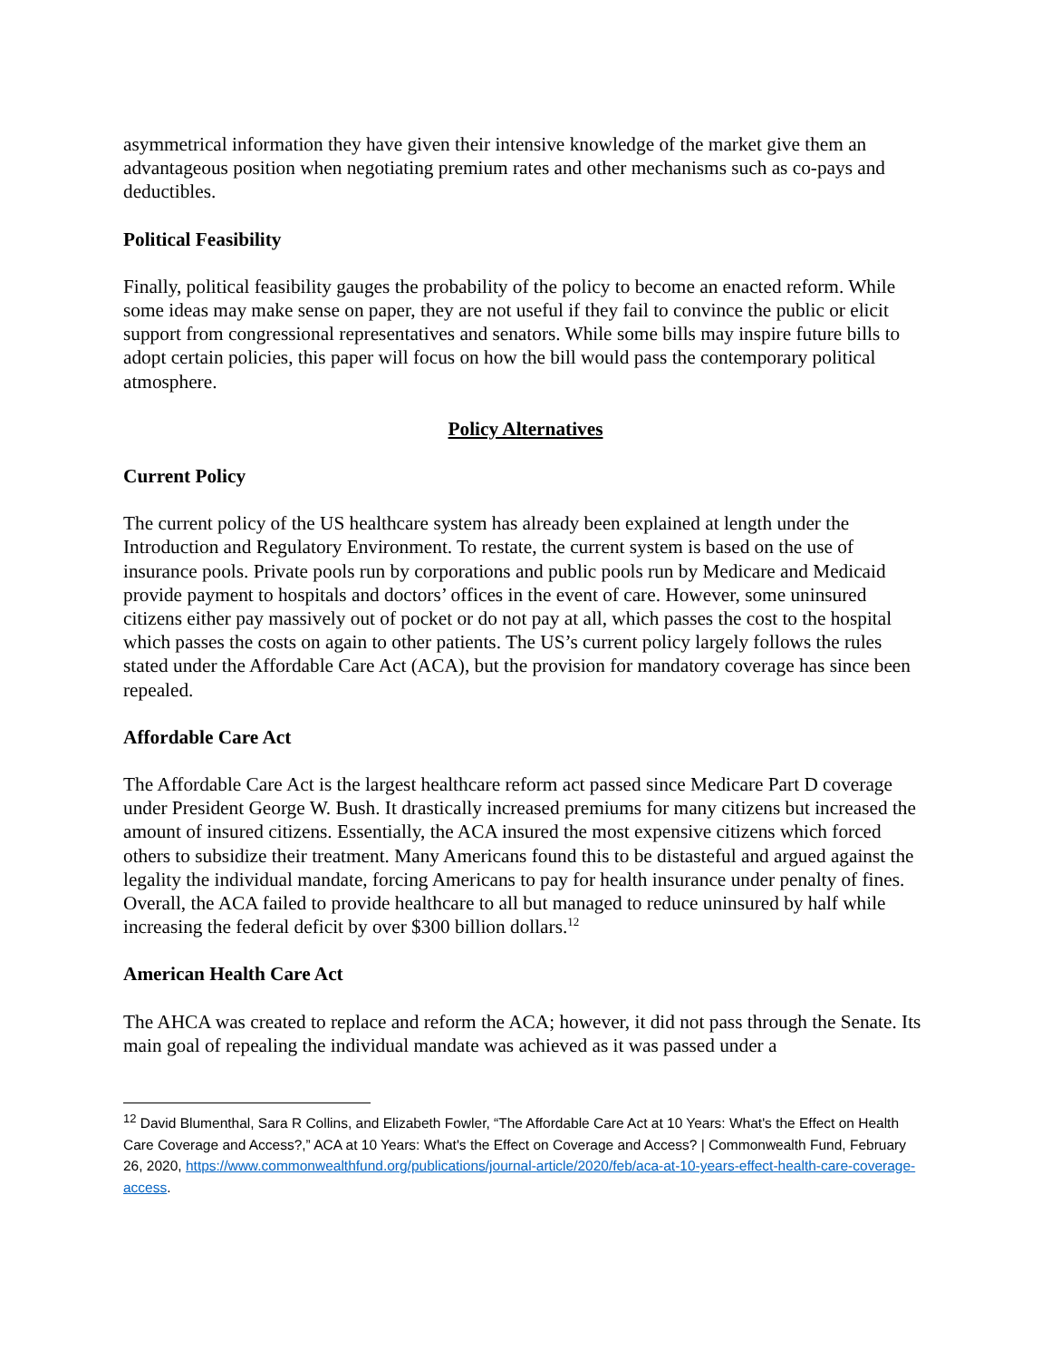asymmetrical information they have given their intensive knowledge of the market give them an advantageous position when negotiating premium rates and other mechanisms such as co-pays and deductibles.
Political Feasibility
Finally, political feasibility gauges the probability of the policy to become an enacted reform. While some ideas may make sense on paper, they are not useful if they fail to convince the public or elicit support from congressional representatives and senators. While some bills may inspire future bills to adopt certain policies, this paper will focus on how the bill would pass the contemporary political atmosphere.
Policy Alternatives
Current Policy
The current policy of the US healthcare system has already been explained at length under the Introduction and Regulatory Environment. To restate, the current system is based on the use of insurance pools. Private pools run by corporations and public pools run by Medicare and Medicaid provide payment to hospitals and doctors’ offices in the event of care. However, some uninsured citizens either pay massively out of pocket or do not pay at all, which passes the cost to the hospital which passes the costs on again to other patients. The US’s current policy largely follows the rules stated under the Affordable Care Act (ACA), but the provision for mandatory coverage has since been repealed.
Affordable Care Act
The Affordable Care Act is the largest healthcare reform act passed since Medicare Part D coverage under President George W. Bush. It drastically increased premiums for many citizens but increased the amount of insured citizens. Essentially, the ACA insured the most expensive citizens which forced others to subsidize their treatment. Many Americans found this to be distasteful and argued against the legality the individual mandate, forcing Americans to pay for health insurance under penalty of fines. Overall, the ACA failed to provide healthcare to all but managed to reduce uninsured by half while increasing the federal deficit by over $300 billion dollars.<sup>12</sup>
American Health Care Act
The AHCA was created to replace and reform the ACA; however, it did not pass through the Senate. Its main goal of repealing the individual mandate was achieved as it was passed under a
<sup>12</sup> David Blumenthal, Sara R Collins, and Elizabeth Fowler, “The Affordable Care Act at 10 Years: What's the Effect on Health Care Coverage and Access?,” ACA at 10 Years: What's the Effect on Coverage and Access? | Commonwealth Fund, February 26, 2020, https://www.commonwealthfund.org/publications/journal-article/2020/feb/aca-at-10-years-effect-health-care-coverage-access.